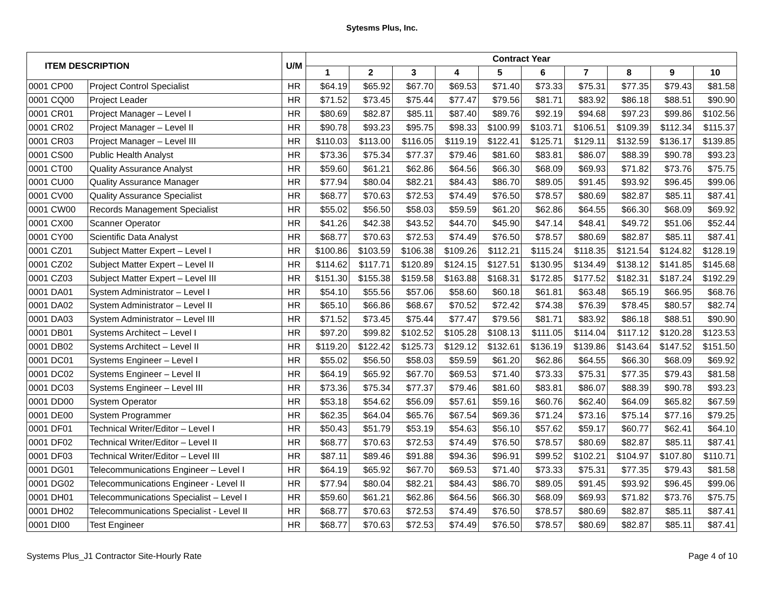Sytesms Plus, Inc.
| ITEM DESCRIPTION | | U/M | Contract Year | | | | | | | | | |
| --- | --- | --- | --- | --- | --- | --- | --- | --- | --- | --- | --- | --- |
| | | | 1 | 2 | 3 | 4 | 5 | 6 | 7 | 8 | 9 | 10 |
| 0001 CP00 | Project Control Specialist | HR | $64.19 | $65.92 | $67.70 | $69.53 | $71.40 | $73.33 | $75.31 | $77.35 | $79.43 | $81.58 |
| 0001 CQ00 | Project Leader | HR | $71.52 | $73.45 | $75.44 | $77.47 | $79.56 | $81.71 | $83.92 | $86.18 | $88.51 | $90.90 |
| 0001 CR01 | Project Manager – Level I | HR | $80.69 | $82.87 | $85.11 | $87.40 | $89.76 | $92.19 | $94.68 | $97.23 | $99.86 | $102.56 |
| 0001 CR02 | Project Manager – Level II | HR | $90.78 | $93.23 | $95.75 | $98.33 | $100.99 | $103.71 | $106.51 | $109.39 | $112.34 | $115.37 |
| 0001 CR03 | Project Manager – Level III | HR | $110.03 | $113.00 | $116.05 | $119.19 | $122.41 | $125.71 | $129.11 | $132.59 | $136.17 | $139.85 |
| 0001 CS00 | Public Health Analyst | HR | $73.36 | $75.34 | $77.37 | $79.46 | $81.60 | $83.81 | $86.07 | $88.39 | $90.78 | $93.23 |
| 0001 CT00 | Quality Assurance Analyst | HR | $59.60 | $61.21 | $62.86 | $64.56 | $66.30 | $68.09 | $69.93 | $71.82 | $73.76 | $75.75 |
| 0001 CU00 | Quality Assurance Manager | HR | $77.94 | $80.04 | $82.21 | $84.43 | $86.70 | $89.05 | $91.45 | $93.92 | $96.45 | $99.06 |
| 0001 CV00 | Quality Assurance Specialist | HR | $68.77 | $70.63 | $72.53 | $74.49 | $76.50 | $78.57 | $80.69 | $82.87 | $85.11 | $87.41 |
| 0001 CW00 | Records Management Specialist | HR | $55.02 | $56.50 | $58.03 | $59.59 | $61.20 | $62.86 | $64.55 | $66.30 | $68.09 | $69.92 |
| 0001 CX00 | Scanner Operator | HR | $41.26 | $42.38 | $43.52 | $44.70 | $45.90 | $47.14 | $48.41 | $49.72 | $51.06 | $52.44 |
| 0001 CY00 | Scientific Data Analyst | HR | $68.77 | $70.63 | $72.53 | $74.49 | $76.50 | $78.57 | $80.69 | $82.87 | $85.11 | $87.41 |
| 0001 CZ01 | Subject Matter Expert – Level I | HR | $100.86 | $103.59 | $106.38 | $109.26 | $112.21 | $115.24 | $118.35 | $121.54 | $124.82 | $128.19 |
| 0001 CZ02 | Subject Matter Expert – Level II | HR | $114.62 | $117.71 | $120.89 | $124.15 | $127.51 | $130.95 | $134.49 | $138.12 | $141.85 | $145.68 |
| 0001 CZ03 | Subject Matter Expert – Level III | HR | $151.30 | $155.38 | $159.58 | $163.88 | $168.31 | $172.85 | $177.52 | $182.31 | $187.24 | $192.29 |
| 0001 DA01 | System Administrator – Level I | HR | $54.10 | $55.56 | $57.06 | $58.60 | $60.18 | $61.81 | $63.48 | $65.19 | $66.95 | $68.76 |
| 0001 DA02 | System Administrator – Level II | HR | $65.10 | $66.86 | $68.67 | $70.52 | $72.42 | $74.38 | $76.39 | $78.45 | $80.57 | $82.74 |
| 0001 DA03 | System Administrator – Level III | HR | $71.52 | $73.45 | $75.44 | $77.47 | $79.56 | $81.71 | $83.92 | $86.18 | $88.51 | $90.90 |
| 0001 DB01 | Systems Architect – Level I | HR | $97.20 | $99.82 | $102.52 | $105.28 | $108.13 | $111.05 | $114.04 | $117.12 | $120.28 | $123.53 |
| 0001 DB02 | Systems Architect – Level II | HR | $119.20 | $122.42 | $125.73 | $129.12 | $132.61 | $136.19 | $139.86 | $143.64 | $147.52 | $151.50 |
| 0001 DC01 | Systems Engineer – Level I | HR | $55.02 | $56.50 | $58.03 | $59.59 | $61.20 | $62.86 | $64.55 | $66.30 | $68.09 | $69.92 |
| 0001 DC02 | Systems Engineer – Level II | HR | $64.19 | $65.92 | $67.70 | $69.53 | $71.40 | $73.33 | $75.31 | $77.35 | $79.43 | $81.58 |
| 0001 DC03 | Systems Engineer – Level III | HR | $73.36 | $75.34 | $77.37 | $79.46 | $81.60 | $83.81 | $86.07 | $88.39 | $90.78 | $93.23 |
| 0001 DD00 | System Operator | HR | $53.18 | $54.62 | $56.09 | $57.61 | $59.16 | $60.76 | $62.40 | $64.09 | $65.82 | $67.59 |
| 0001 DE00 | System Programmer | HR | $62.35 | $64.04 | $65.76 | $67.54 | $69.36 | $71.24 | $73.16 | $75.14 | $77.16 | $79.25 |
| 0001 DF01 | Technical Writer/Editor – Level I | HR | $50.43 | $51.79 | $53.19 | $54.63 | $56.10 | $57.62 | $59.17 | $60.77 | $62.41 | $64.10 |
| 0001 DF02 | Technical Writer/Editor – Level II | HR | $68.77 | $70.63 | $72.53 | $74.49 | $76.50 | $78.57 | $80.69 | $82.87 | $85.11 | $87.41 |
| 0001 DF03 | Technical Writer/Editor – Level III | HR | $87.11 | $89.46 | $91.88 | $94.36 | $96.91 | $99.52 | $102.21 | $104.97 | $107.80 | $110.71 |
| 0001 DG01 | Telecommunications Engineer – Level I | HR | $64.19 | $65.92 | $67.70 | $69.53 | $71.40 | $73.33 | $75.31 | $77.35 | $79.43 | $81.58 |
| 0001 DG02 | Telecommunications Engineer - Level II | HR | $77.94 | $80.04 | $82.21 | $84.43 | $86.70 | $89.05 | $91.45 | $93.92 | $96.45 | $99.06 |
| 0001 DH01 | Telecommunications Specialist – Level I | HR | $59.60 | $61.21 | $62.86 | $64.56 | $66.30 | $68.09 | $69.93 | $71.82 | $73.76 | $75.75 |
| 0001 DH02 | Telecommunications Specialist - Level II | HR | $68.77 | $70.63 | $72.53 | $74.49 | $76.50 | $78.57 | $80.69 | $82.87 | $85.11 | $87.41 |
| 0001 DI00 | Test Engineer | HR | $68.77 | $70.63 | $72.53 | $74.49 | $76.50 | $78.57 | $80.69 | $82.87 | $85.11 | $87.41 |
Systems Plus_J1 Contractor Site-Hourly Rate Page 4 of 10